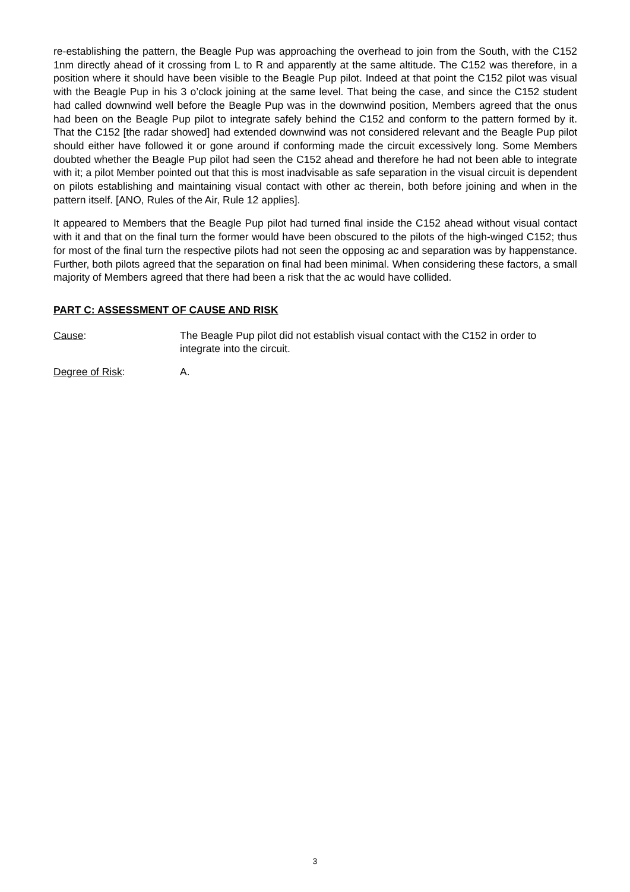re-establishing the pattern, the Beagle Pup was approaching the overhead to join from the South, with the C152 1nm directly ahead of it crossing from L to R and apparently at the same altitude. The C152 was therefore, in a position where it should have been visible to the Beagle Pup pilot. Indeed at that point the C152 pilot was visual with the Beagle Pup in his 3 o’clock joining at the same level. That being the case, and since the C152 student had called downwind well before the Beagle Pup was in the downwind position, Members agreed that the onus had been on the Beagle Pup pilot to integrate safely behind the C152 and conform to the pattern formed by it. That the C152 [the radar showed] had extended downwind was not considered relevant and the Beagle Pup pilot should either have followed it or gone around if conforming made the circuit excessively long. Some Members doubted whether the Beagle Pup pilot had seen the C152 ahead and therefore he had not been able to integrate with it; a pilot Member pointed out that this is most inadvisable as safe separation in the visual circuit is dependent on pilots establishing and maintaining visual contact with other ac therein, both before joining and when in the pattern itself. [ANO, Rules of the Air, Rule 12 applies].
It appeared to Members that the Beagle Pup pilot had turned final inside the C152 ahead without visual contact with it and that on the final turn the former would have been obscured to the pilots of the high-winged C152; thus for most of the final turn the respective pilots had not seen the opposing ac and separation was by happenstance. Further, both pilots agreed that the separation on final had been minimal. When considering these factors, a small majority of Members agreed that there had been a risk that the ac would have collided.
PART C: ASSESSMENT OF CAUSE AND RISK
Cause: The Beagle Pup pilot did not establish visual contact with the C152 in order to integrate into the circuit.
Degree of Risk: A.
3